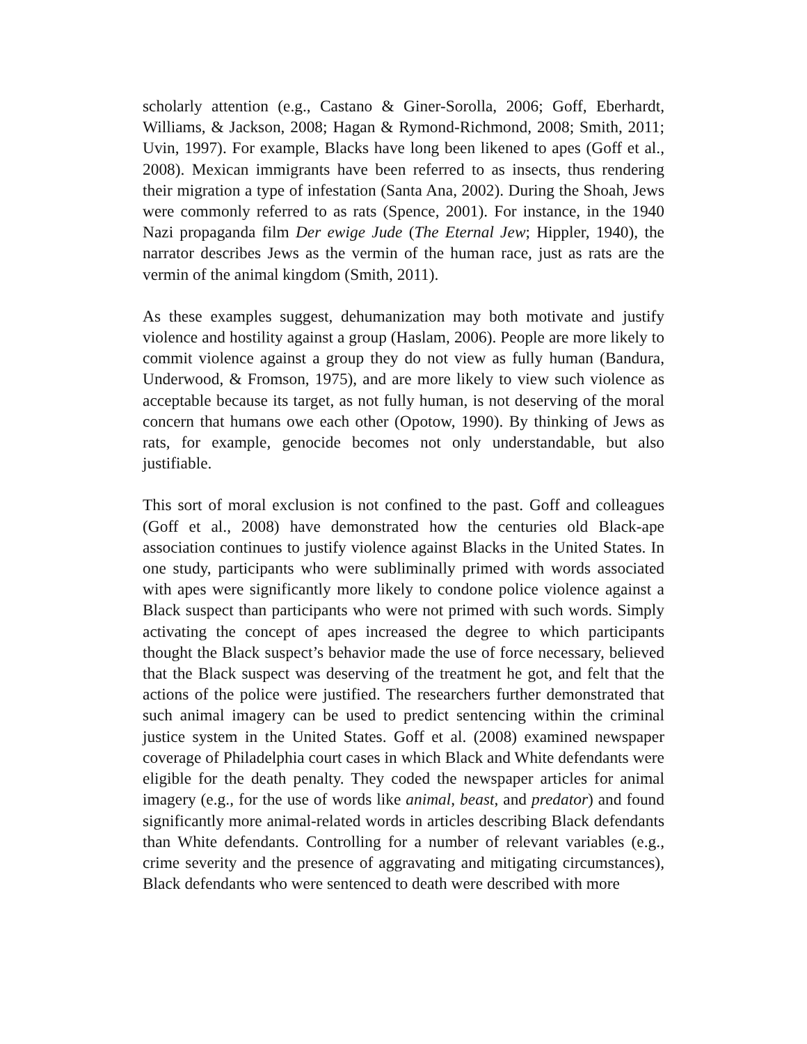scholarly attention (e.g., Castano & Giner-Sorolla, 2006; Goff, Eberhardt, Williams, & Jackson, 2008; Hagan & Rymond-Richmond, 2008; Smith, 2011; Uvin, 1997). For example, Blacks have long been likened to apes (Goff et al., 2008). Mexican immigrants have been referred to as insects, thus rendering their migration a type of infestation (Santa Ana, 2002). During the Shoah, Jews were commonly referred to as rats (Spence, 2001). For instance, in the 1940 Nazi propaganda film Der ewige Jude (The Eternal Jew; Hippler, 1940), the narrator describes Jews as the vermin of the human race, just as rats are the vermin of the animal kingdom (Smith, 2011).
As these examples suggest, dehumanization may both motivate and justify violence and hostility against a group (Haslam, 2006). People are more likely to commit violence against a group they do not view as fully human (Bandura, Underwood, & Fromson, 1975), and are more likely to view such violence as acceptable because its target, as not fully human, is not deserving of the moral concern that humans owe each other (Opotow, 1990). By thinking of Jews as rats, for example, genocide becomes not only understandable, but also justifiable.
This sort of moral exclusion is not confined to the past. Goff and colleagues (Goff et al., 2008) have demonstrated how the centuries old Black-ape association continues to justify violence against Blacks in the United States. In one study, participants who were subliminally primed with words associated with apes were significantly more likely to condone police violence against a Black suspect than participants who were not primed with such words. Simply activating the concept of apes increased the degree to which participants thought the Black suspect’s behavior made the use of force necessary, believed that the Black suspect was deserving of the treatment he got, and felt that the actions of the police were justified. The researchers further demonstrated that such animal imagery can be used to predict sentencing within the criminal justice system in the United States. Goff et al. (2008) examined newspaper coverage of Philadelphia court cases in which Black and White defendants were eligible for the death penalty. They coded the newspaper articles for animal imagery (e.g., for the use of words like animal, beast, and predator) and found significantly more animal-related words in articles describing Black defendants than White defendants. Controlling for a number of relevant variables (e.g., crime severity and the presence of aggravating and mitigating circumstances), Black defendants who were sentenced to death were described with more